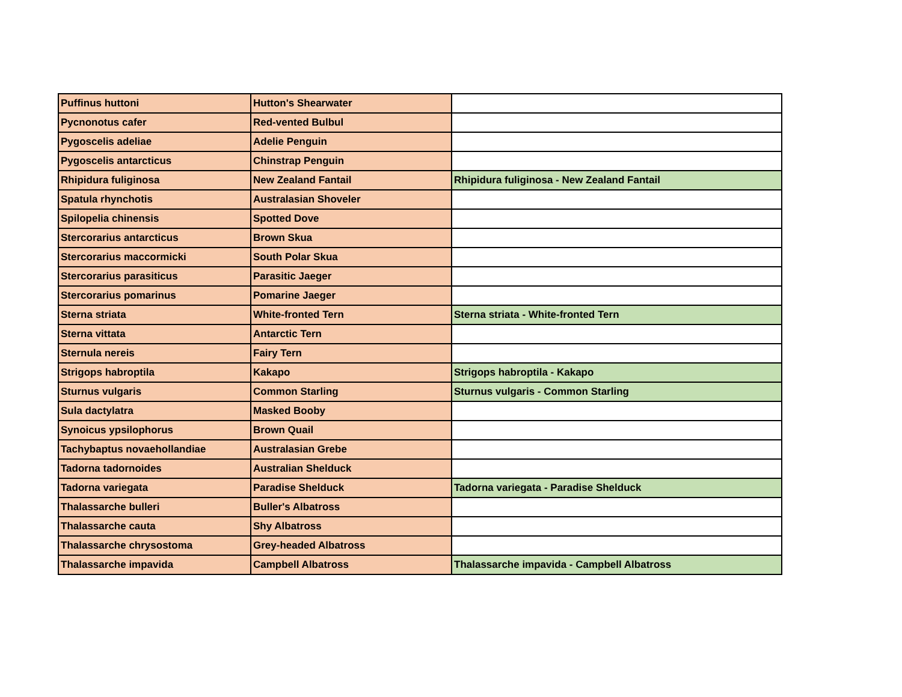| Puffinus huttoni | Hutton's Shearwater | |
| Pycnonotus cafer | Red-vented Bulbul | |
| Pygoscelis adeliae | Adelie Penguin | |
| Pygoscelis antarcticus | Chinstrap Penguin | |
| Rhipidura fuliginosa | New Zealand Fantail | Rhipidura fuliginosa - New Zealand Fantail |
| Spatula rhynchotis | Australasian Shoveler | |
| Spilopelia chinensis | Spotted Dove | |
| Stercorarius antarcticus | Brown Skua | |
| Stercorarius maccormicki | South Polar Skua | |
| Stercorarius parasiticus | Parasitic Jaeger | |
| Stercorarius pomarinus | Pomarine Jaeger | |
| Sterna striata | White-fronted Tern | Sterna striata - White-fronted Tern |
| Sterna vittata | Antarctic Tern | |
| Sternula nereis | Fairy Tern | |
| Strigops habroptila | Kakapo | Strigops habroptila - Kakapo |
| Sturnus vulgaris | Common Starling | Sturnus vulgaris - Common Starling |
| Sula dactylatra | Masked Booby | |
| Synoicus ypsilophorus | Brown Quail | |
| Tachybaptus novaehollandiae | Australasian Grebe | |
| Tadorna tadornoides | Australian Shelduck | |
| Tadorna variegata | Paradise Shelduck | Tadorna variegata - Paradise Shelduck |
| Thalassarche bulleri | Buller's Albatross | |
| Thalassarche cauta | Shy Albatross | |
| Thalassarche chrysostoma | Grey-headed Albatross | |
| Thalassarche impavida | Campbell Albatross | Thalassarche impavida - Campbell Albatross |